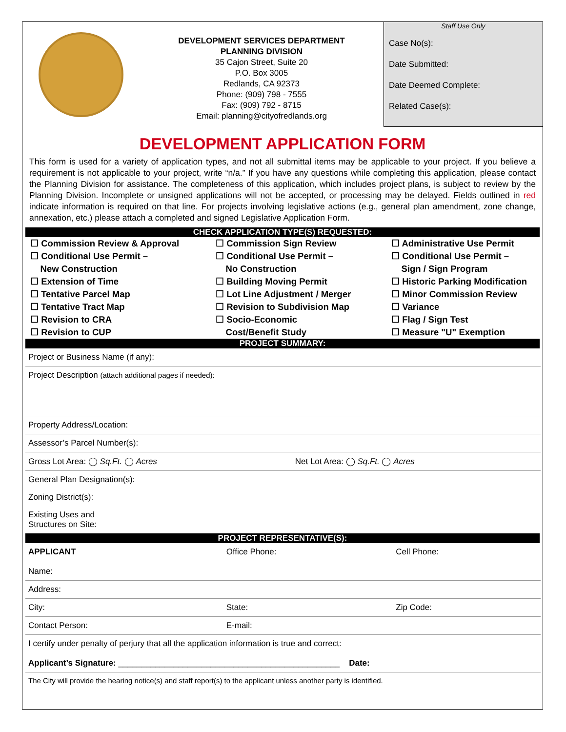DEVELOPMENT SERVICES DEPARTMENT
PLANNING DIVISION
35 Cajon Street, Suite 20
P.O. Box 3005
Redlands, CA 92373
Phone: (909) 798 - 7555
Fax: (909) 792 - 8715
Email: planning@cityofredlands.org
Staff Use Only
Case No(s):
Date Submitted:
Date Deemed Complete:
Related Case(s):
DEVELOPMENT APPLICATION FORM
This form is used for a variety of application types, and not all submittal items may be applicable to your project. If you believe a requirement is not applicable to your project, write “n/a.” If you have any questions while completing this application, please contact the Planning Division for assistance. The completeness of this application, which includes project plans, is subject to review by the Planning Division. Incomplete or unsigned applications will not be accepted, or processing may be delayed. Fields outlined in red indicate information is required on that line. For projects involving legislative actions (e.g., general plan amendment, zone change, annexation, etc.) please attach a completed and signed Legislative Application Form.
CHECK APPLICATION TYPE(S) REQUESTED:
☐ Commission Review & Approval
☐ Conditional Use Permit –
New Construction
☐ Extension of Time
☐ Tentative Parcel Map
☐ Tentative Tract Map
☐ Revision to CRA
☐ Revision to CUP
☐ Commission Sign Review
☐ Conditional Use Permit –
No Construction
☐ Building Moving Permit
☐ Lot Line Adjustment / Merger
☐ Revision to Subdivision Map
☐ Socio-Economic
Cost/Benefit Study
☐ Administrative Use Permit
☐ Conditional Use Permit –
Sign / Sign Program
☐ Historic Parking Modification
☐ Minor Commission Review
☐ Variance
☐ Flag / Sign Test
☐ Measure "U" Exemption
PROJECT SUMMARY:
| Project or Business Name (if any): | |
| Project Description (attach additional pages if needed): | |
| Property Address/Location: | |
| Assessor’s Parcel Number(s): | |
| Gross Lot Area: ◯ Sq.Ft. ◯ Acres | Net Lot Area: ◯ Sq.Ft. ◯ Acres |
| General Plan Designation(s): | |
| Zoning District(s): | |
| Existing Uses and Structures on Site: | |
PROJECT REPRESENTATIVE(S):
| APPLICANT Name: | Office Phone: | Cell Phone: |
| Address: | | |
| City: | State: | Zip Code: |
| Contact Person: | E-mail: | |
| I certify under penalty of perjury that all the application information is true and correct: Applicant’s Signature: ________________________________________________ Date: | | |
| The City will provide the hearing notice(s) and staff report(s) to the applicant unless another party is identified. | | |